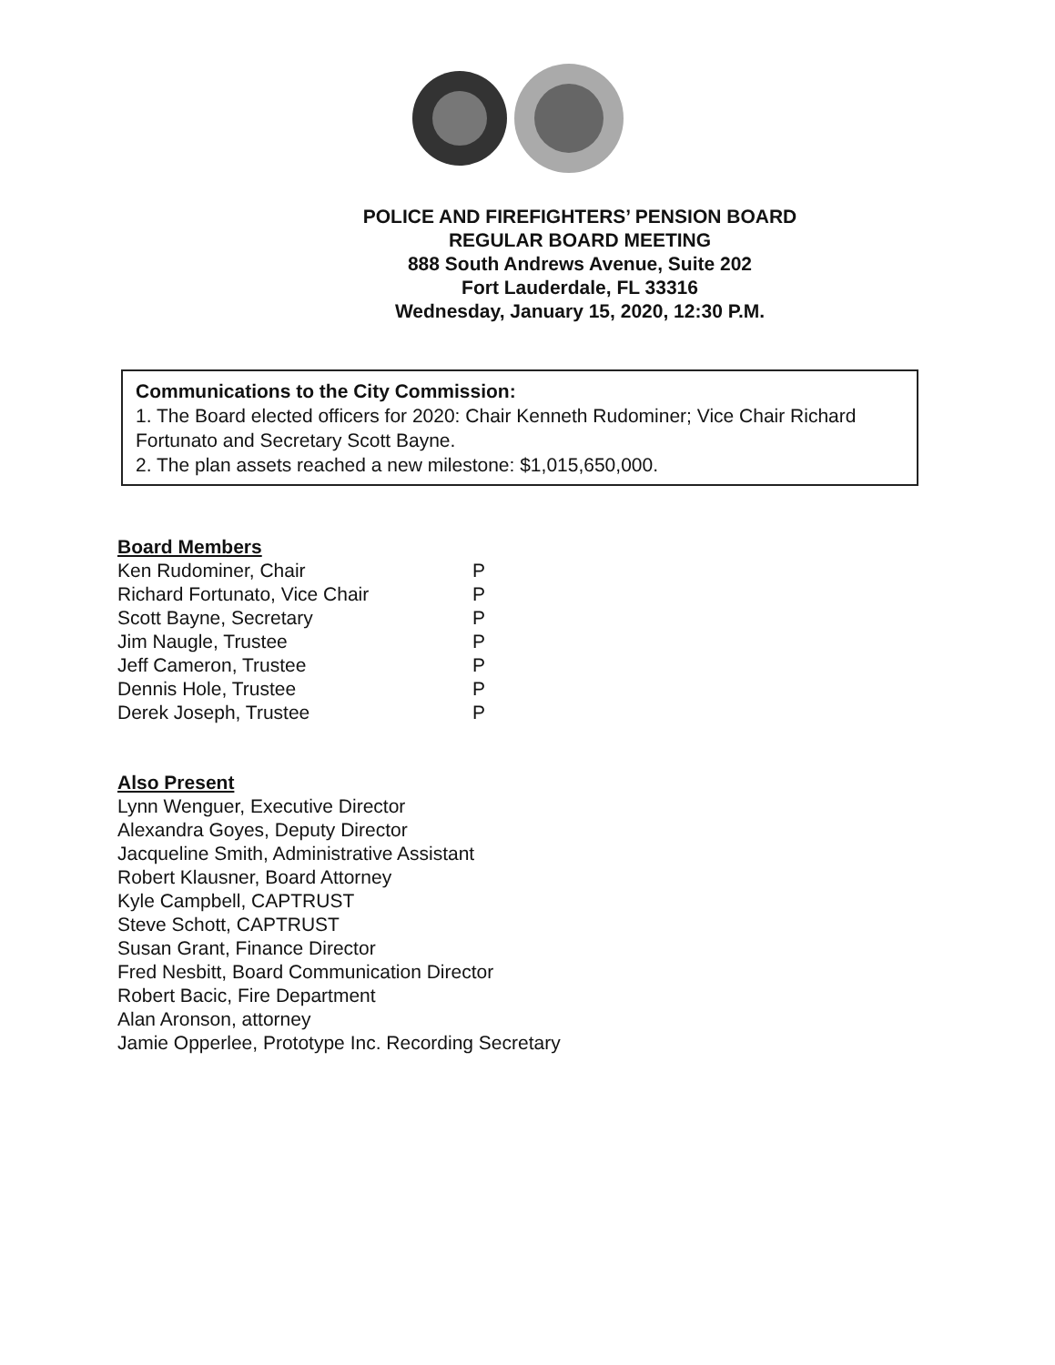POLICE AND FIREFIGHTERS’ PENSION BOARD
REGULAR BOARD MEETING
888 South Andrews Avenue, Suite 202
Fort Lauderdale, FL 33316
Wednesday, January 15, 2020, 12:30 P.M.
Communications to the City Commission:
1. The Board elected officers for 2020: Chair Kenneth Rudominer; Vice Chair Richard Fortunato and Secretary Scott Bayne.
2. The plan assets reached a new milestone: $1,015,650,000.
Board Members
| Ken Rudominer, Chair | P |
| Richard Fortunato, Vice Chair | P |
| Scott Bayne, Secretary | P |
| Jim Naugle, Trustee | P |
| Jeff Cameron, Trustee | P |
| Dennis Hole, Trustee | P |
| Derek Joseph, Trustee | P |
Also Present
Lynn Wenguer, Executive Director
Alexandra Goyes, Deputy Director
Jacqueline Smith, Administrative Assistant
Robert Klausner, Board Attorney
Kyle Campbell, CAPTRUST
Steve Schott, CAPTRUST
Susan Grant, Finance Director
Fred Nesbitt, Board Communication Director
Robert Bacic, Fire Department
Alan Aronson, attorney
Jamie Opperlee, Prototype Inc. Recording Secretary